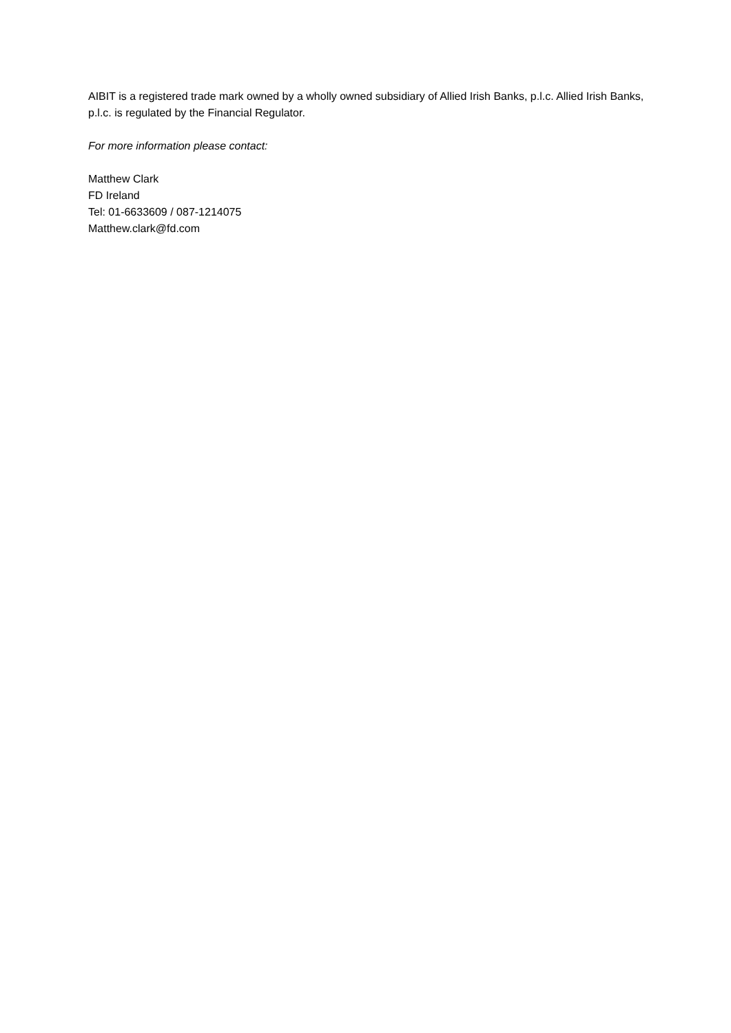AIBIT is a registered trade mark owned by a wholly owned subsidiary of Allied Irish Banks, p.l.c. Allied Irish Banks, p.l.c. is regulated by the Financial Regulator.
For more information please contact:
Matthew Clark
FD Ireland
Tel: 01-6633609 / 087-1214075
Matthew.clark@fd.com